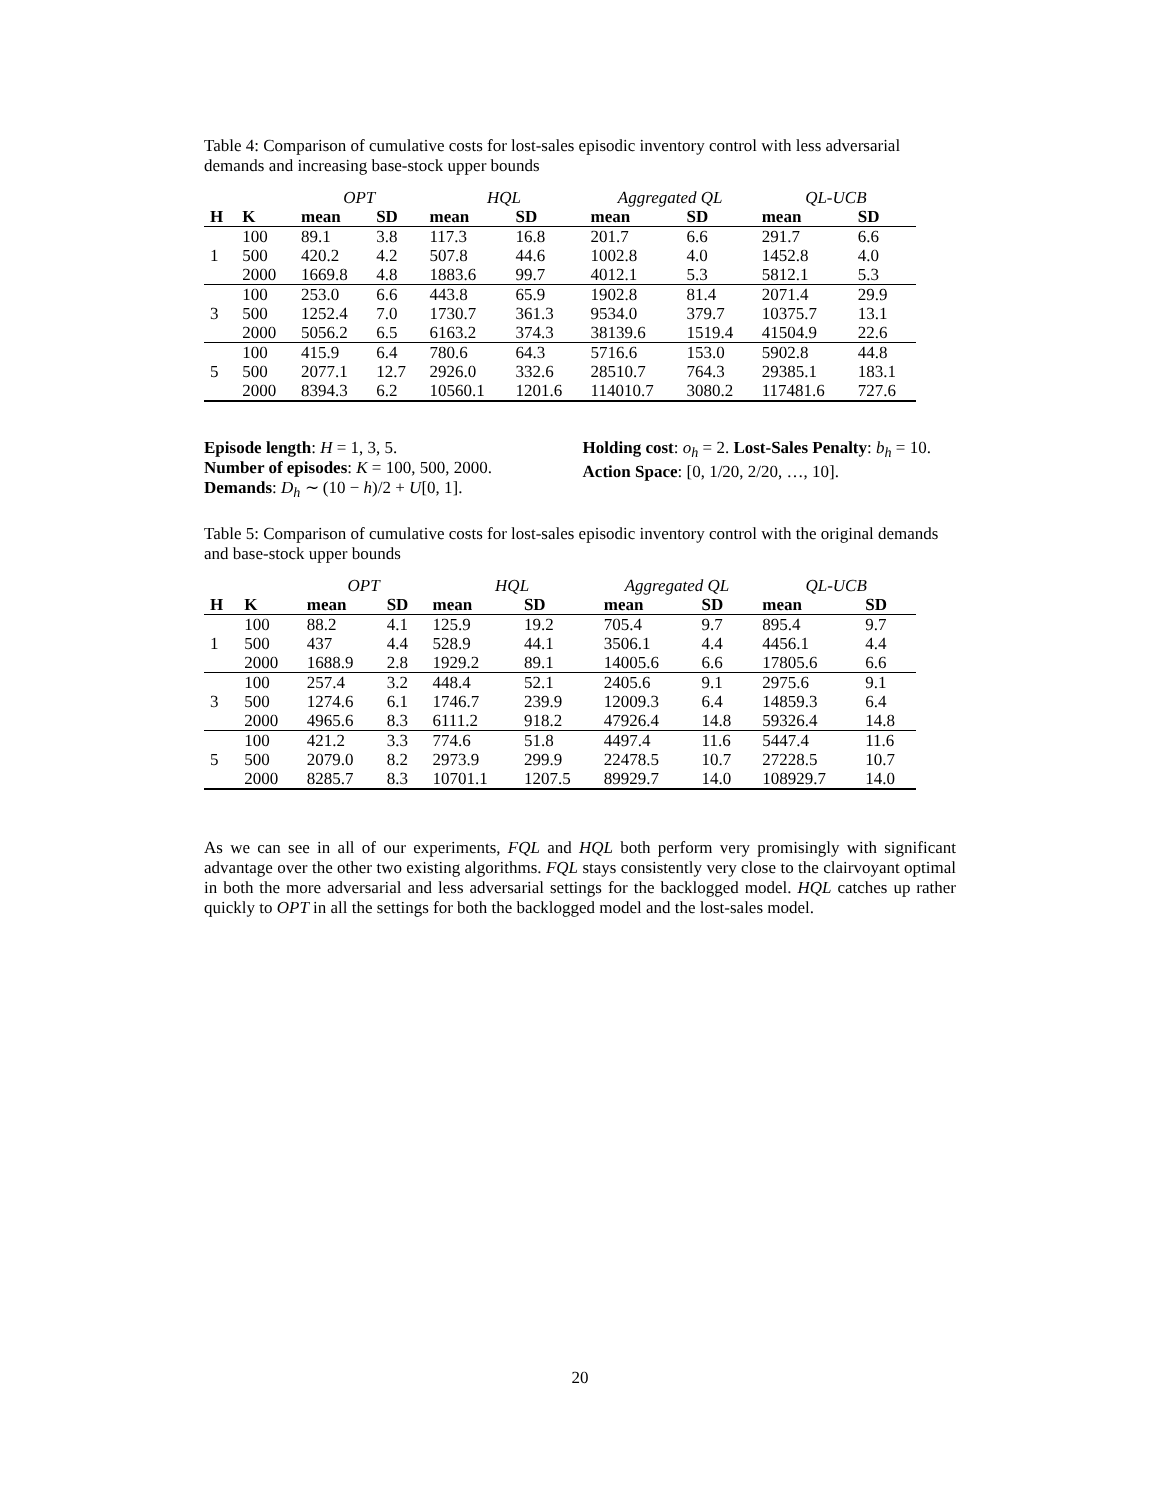Table 4: Comparison of cumulative costs for lost-sales episodic inventory control with less adversarial demands and increasing base-stock upper bounds
| | | OPT | | HQL | | Aggregated QL | | QL-UCB | |
| --- | --- | --- | --- | --- | --- | --- | --- | --- | --- |
| H | K | mean | SD | mean | SD | mean | SD | mean | SD |
| 1 | 100 | 89.1 | 3.8 | 117.3 | 16.8 | 201.7 | 6.6 | 291.7 | 6.6 |
| | 500 | 420.2 | 4.2 | 507.8 | 44.6 | 1002.8 | 4.0 | 1452.8 | 4.0 |
| | 2000 | 1669.8 | 4.8 | 1883.6 | 99.7 | 4012.1 | 5.3 | 5812.1 | 5.3 |
| 3 | 100 | 253.0 | 6.6 | 443.8 | 65.9 | 1902.8 | 81.4 | 2071.4 | 29.9 |
| | 500 | 1252.4 | 7.0 | 1730.7 | 361.3 | 9534.0 | 379.7 | 10375.7 | 13.1 |
| | 2000 | 5056.2 | 6.5 | 6163.2 | 374.3 | 38139.6 | 1519.4 | 41504.9 | 22.6 |
| 5 | 100 | 415.9 | 6.4 | 780.6 | 64.3 | 5716.6 | 153.0 | 5902.8 | 44.8 |
| | 500 | 2077.1 | 12.7 | 2926.0 | 332.6 | 28510.7 | 764.3 | 29385.1 | 183.1 |
| | 2000 | 8394.3 | 6.2 | 10560.1 | 1201.6 | 114010.7 | 3080.2 | 117481.6 | 727.6 |
Episode length: H = 1, 3, 5.
Number of episodes: K = 100, 500, 2000.
Demands: D<sub>h</sub> ∼ (10 − h)/2 + U[0, 1].
Holding cost: o<sub>h</sub> = 2. Lost-Sales Penalty: b<sub>h</sub> = 10. Action Space: [0, 1/20, 2/20, …, 10].
Table 5: Comparison of cumulative costs for lost-sales episodic inventory control with the original demands and base-stock upper bounds
| | | OPT | | HQL | | Aggregated QL | | QL-UCB | |
| --- | --- | --- | --- | --- | --- | --- | --- | --- | --- |
| H | K | mean | SD | mean | SD | mean | SD | mean | SD |
| 1 | 100 | 88.2 | 4.1 | 125.9 | 19.2 | 705.4 | 9.7 | 895.4 | 9.7 |
| | 500 | 437 | 4.4 | 528.9 | 44.1 | 3506.1 | 4.4 | 4456.1 | 4.4 |
| | 2000 | 1688.9 | 2.8 | 1929.2 | 89.1 | 14005.6 | 6.6 | 17805.6 | 6.6 |
| 3 | 100 | 257.4 | 3.2 | 448.4 | 52.1 | 2405.6 | 9.1 | 2975.6 | 9.1 |
| | 500 | 1274.6 | 6.1 | 1746.7 | 239.9 | 12009.3 | 6.4 | 14859.3 | 6.4 |
| | 2000 | 4965.6 | 8.3 | 6111.2 | 918.2 | 47926.4 | 14.8 | 59326.4 | 14.8 |
| 5 | 100 | 421.2 | 3.3 | 774.6 | 51.8 | 4497.4 | 11.6 | 5447.4 | 11.6 |
| | 500 | 2079.0 | 8.2 | 2973.9 | 299.9 | 22478.5 | 10.7 | 27228.5 | 10.7 |
| | 2000 | 8285.7 | 8.3 | 10701.1 | 1207.5 | 89929.7 | 14.0 | 108929.7 | 14.0 |
As we can see in all of our experiments, FQL and HQL both perform very promisingly with significant advantage over the other two existing algorithms. FQL stays consistently very close to the clairvoyant optimal in both the more adversarial and less adversarial settings for the backlogged model. HQL catches up rather quickly to OPT in all the settings for both the backlogged model and the lost-sales model.
20